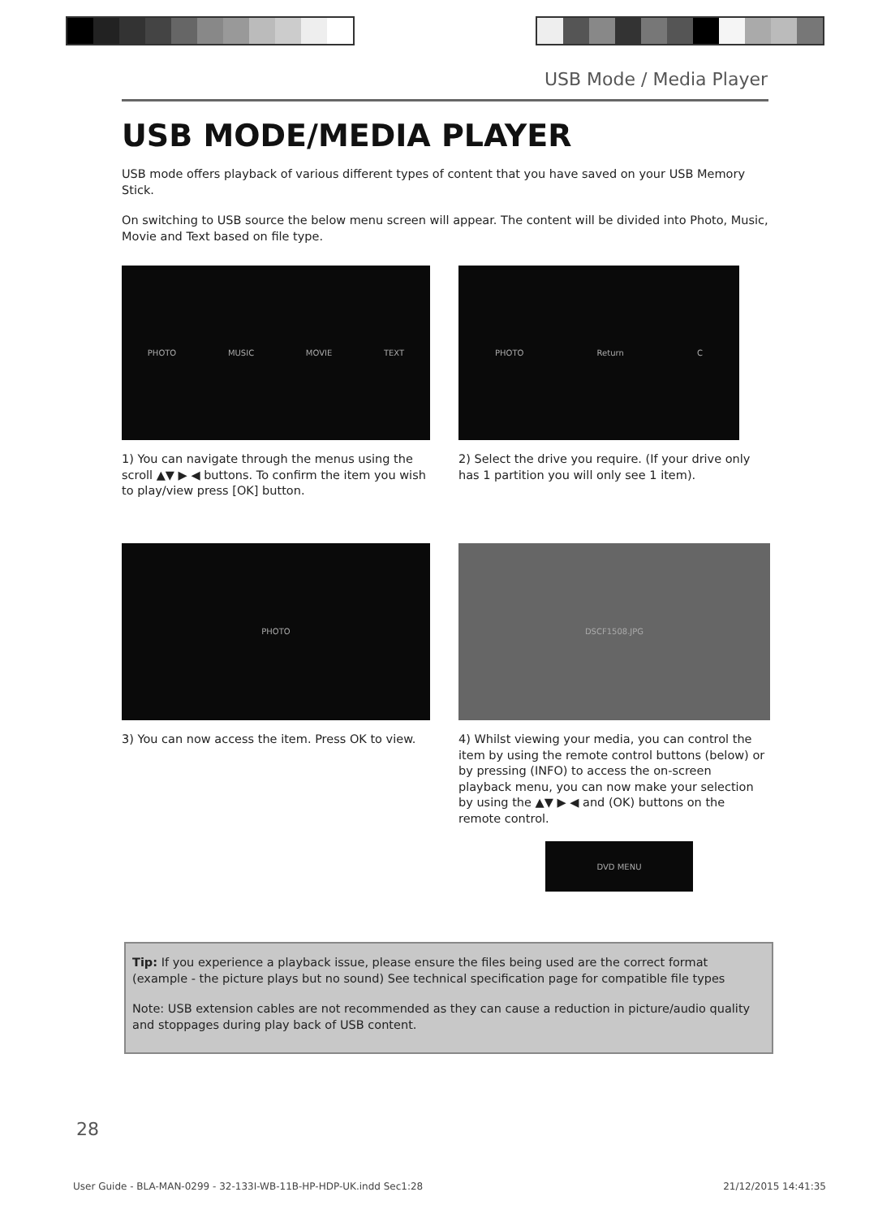USB Mode / Media Player
USB MODE/MEDIA PLAYER
USB mode offers playback of various different types of content that you have saved on your USB Memory Stick.
On switching to USB source the below menu screen will appear. The content will be divided into Photo, Music, Movie and Text based on file type.
PHOTO MUSIC MOVIE TEXT
1) You can navigate through the menus using the scroll ▲▼ ▶ ◀ buttons. To confirm the item you wish to play/view press [OK] button.
PHOTO Return C
2) Select the drive you require. (If your drive only has 1 partition you will only see 1 item).
PHOTO
3) You can now access the item. Press OK to view.
DSCF1508.JPG
4) Whilst viewing your media, you can control the item by using the remote control buttons (below) or by pressing (INFO) to access the on-screen playback menu, you can now make your selection by using the ▲▼ ▶ ◀ and (OK) buttons on the remote control.
DVD MENU
Tip: If you experience a playback issue, please ensure the files being used are the correct format (example - the picture plays but no sound) See technical specification page for compatible file types
Note: USB extension cables are not recommended as they can cause a reduction in picture/audio quality and stoppages during play back of USB content.
28
User Guide - BLA-MAN-0299 - 32-133I-WB-11B-HP-HDP-UK.indd Sec1:28 21/12/2015 14:41:35